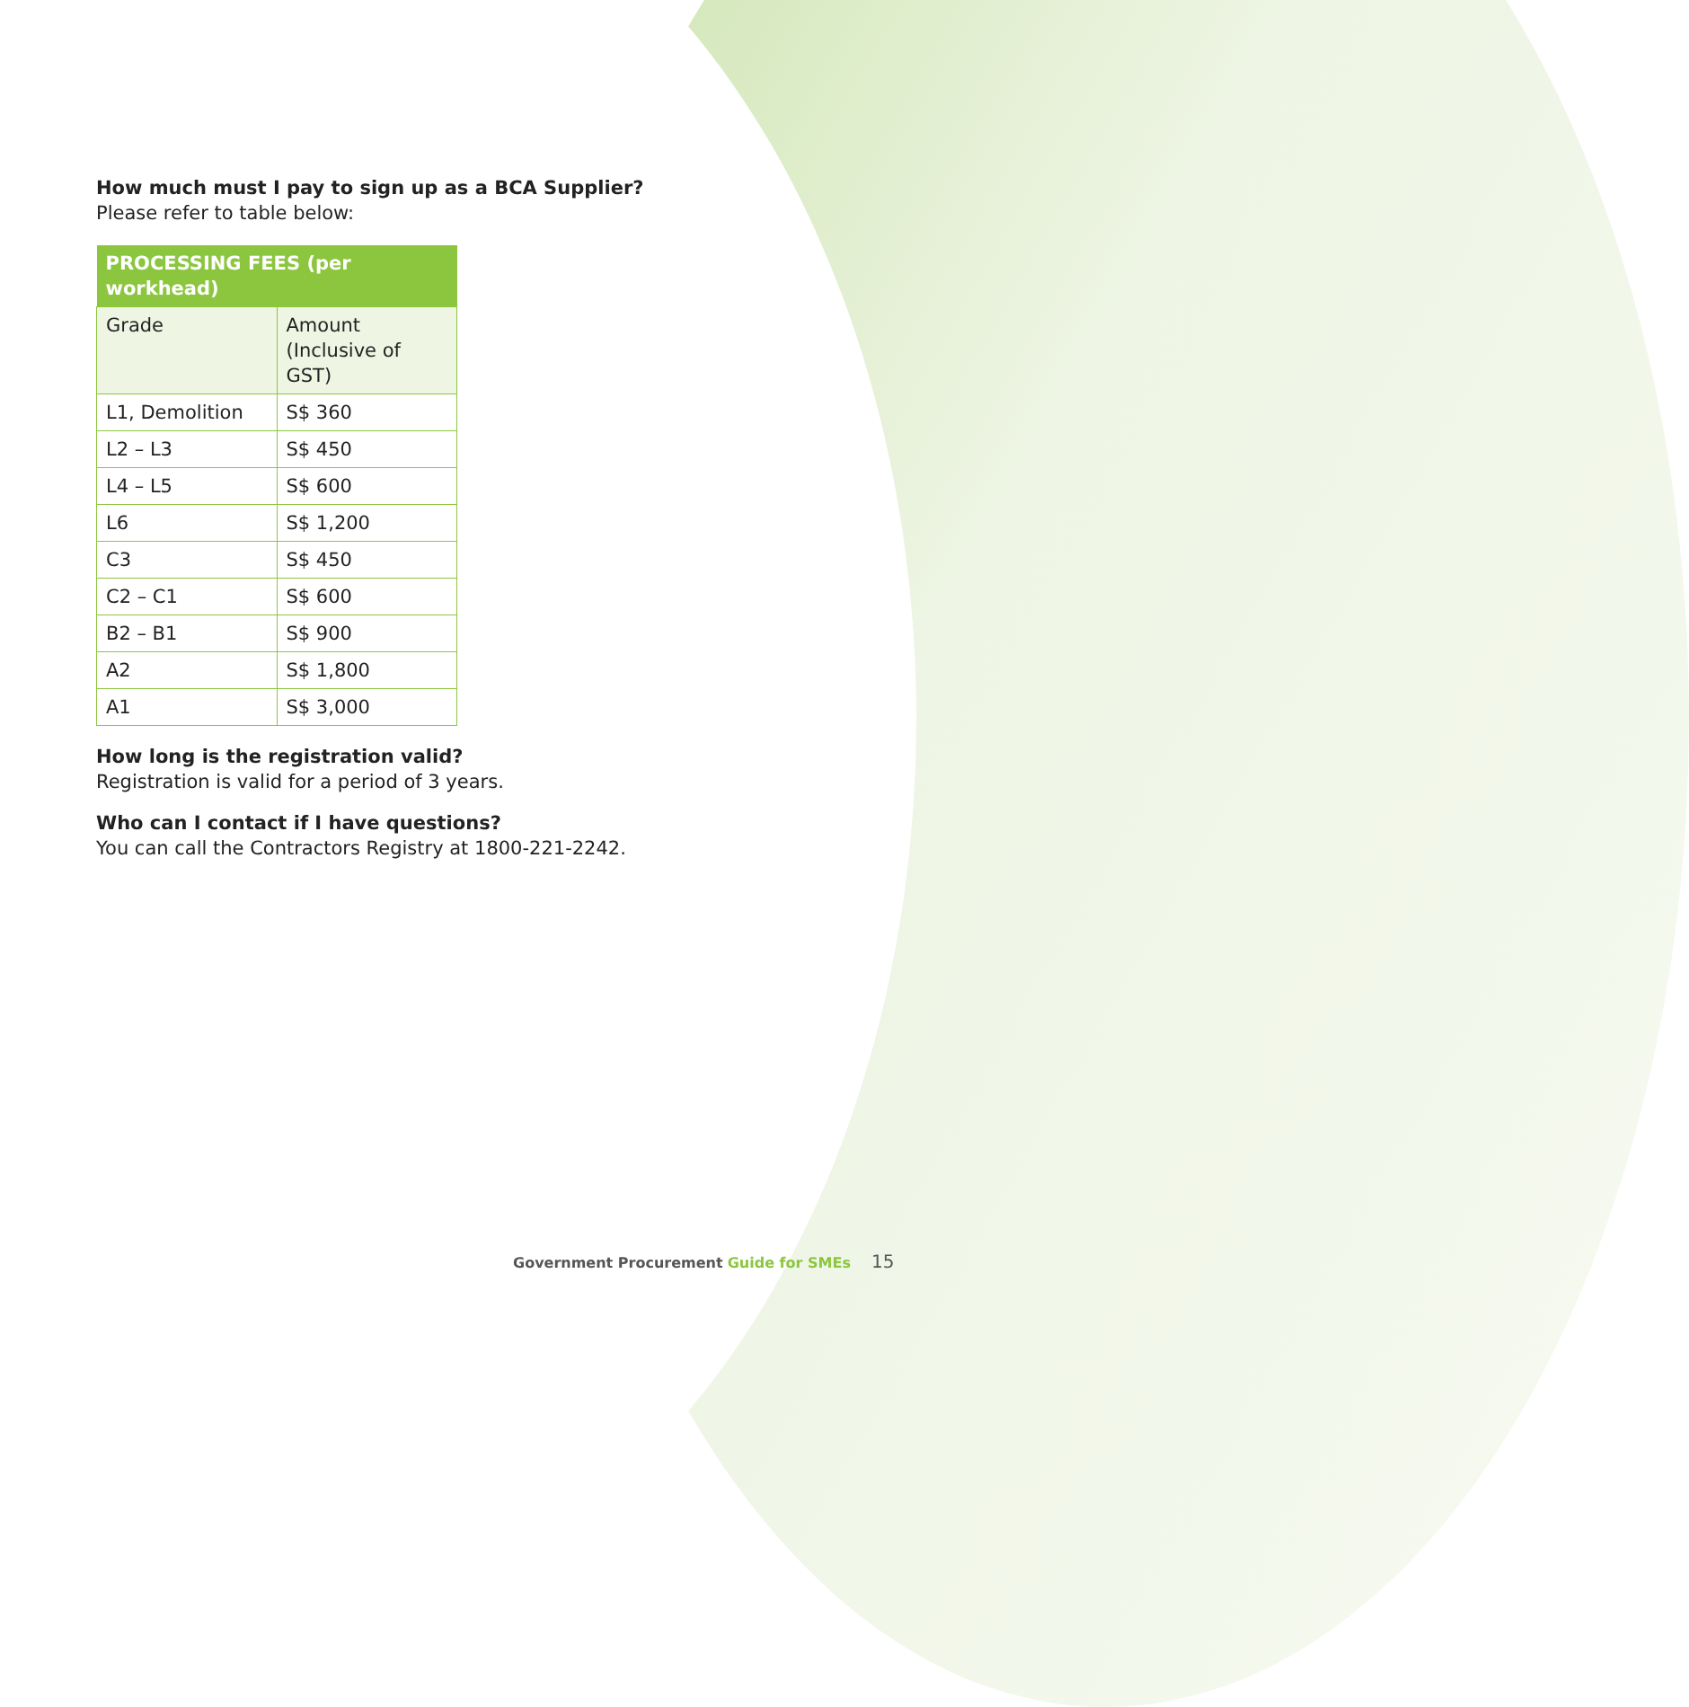How much must I pay to sign up as a BCA Supplier?
Please refer to table below:
| PROCESSING FEES (per workhead) | |
| --- | --- |
| Grade | Amount (Inclusive of GST) |
| L1, Demolition | S$ 360 |
| L2 – L3 | S$ 450 |
| L4 – L5 | S$ 600 |
| L6 | S$ 1,200 |
| C3 | S$ 450 |
| C2 – C1 | S$ 600 |
| B2 – B1 | S$ 900 |
| A2 | S$ 1,800 |
| A1 | S$ 3,000 |
How long is the registration valid?
Registration is valid for a period of 3 years.
Who can I contact if I have questions?
You can call the Contractors Registry at 1800-221-2242.
Government Procurement Guide for SMEs 15